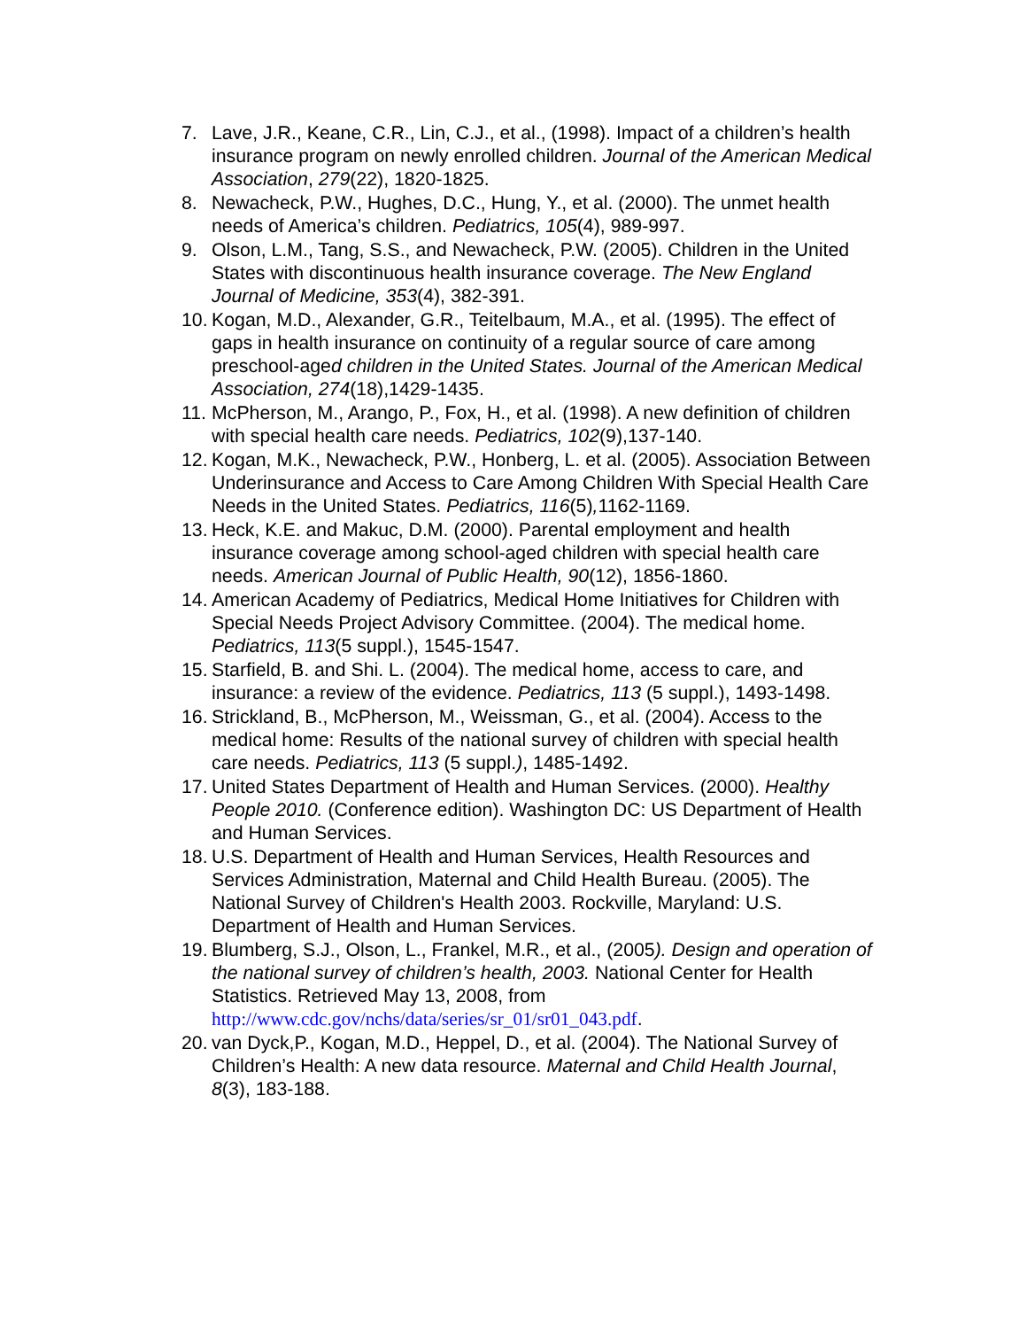7. Lave, J.R., Keane, C.R., Lin, C.J., et al., (1998). Impact of a children’s health insurance program on newly enrolled children. Journal of the American Medical Association, 279(22), 1820-1825.
8. Newacheck, P.W., Hughes, D.C., Hung, Y., et al. (2000). The unmet health needs of America’s children. Pediatrics, 105(4), 989-997.
9. Olson, L.M., Tang, S.S., and Newacheck, P.W. (2005). Children in the United States with discontinuous health insurance coverage. The New England Journal of Medicine, 353(4), 382-391.
10. Kogan, M.D., Alexander, G.R., Teitelbaum, M.A., et al. (1995). The effect of gaps in health insurance on continuity of a regular source of care among preschool-aged children in the United States. Journal of the American Medical Association, 274(18),1429-1435.
11. McPherson, M., Arango, P., Fox, H., et al. (1998). A new definition of children with special health care needs. Pediatrics, 102(9),137-140.
12. Kogan, M.K., Newacheck, P.W., Honberg, L. et al. (2005). Association Between Underinsurance and Access to Care Among Children With Special Health Care Needs in the United States. Pediatrics, 116(5), 1162-1169.
13. Heck, K.E. and Makuc, D.M. (2000). Parental employment and health insurance coverage among school-aged children with special health care needs. American Journal of Public Health, 90(12), 1856-1860.
14. American Academy of Pediatrics, Medical Home Initiatives for Children with Special Needs Project Advisory Committee. (2004). The medical home. Pediatrics, 113(5 suppl.), 1545-1547.
15. Starfield, B. and Shi. L. (2004). The medical home, access to care, and insurance: a review of the evidence. Pediatrics, 113 (5 suppl.), 1493-1498.
16. Strickland, B., McPherson, M., Weissman, G., et al. (2004). Access to the medical home: Results of the national survey of children with special health care needs. Pediatrics, 113 (5 suppl.), 1485-1492.
17. United States Department of Health and Human Services. (2000). Healthy People 2010. (Conference edition). Washington DC: US Department of Health and Human Services.
18. U.S. Department of Health and Human Services, Health Resources and Services Administration, Maternal and Child Health Bureau. (2005). The National Survey of Children's Health 2003. Rockville, Maryland: U.S. Department of Health and Human Services.
19. Blumberg, S.J., Olson, L., Frankel, M.R., et al., (2005). Design and operation of the national survey of children’s health, 2003. National Center for Health Statistics. Retrieved May 13, 2008, from http://www.cdc.gov/nchs/data/series/sr_01/sr01_043.pdf.
20. van Dyck,P., Kogan, M.D., Heppel, D., et al. (2004). The National Survey of Children’s Health: A new data resource. Maternal and Child Health Journal, 8(3), 183-188.